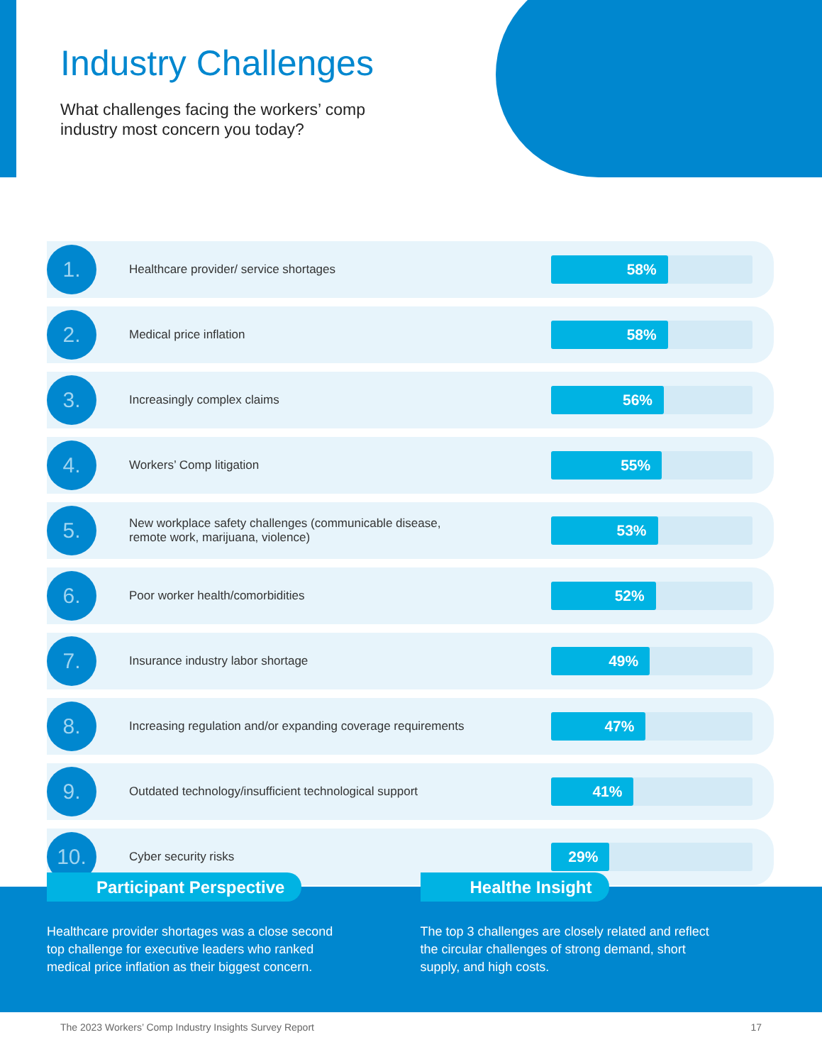Industry Challenges
What challenges facing the workers’ comp
industry most concern you today?
1.
Healthcare provider/ service shortages
58%
2.
Medical price inflation
58%
3.
Increasingly complex claims
56%
4.
Workers’ Comp litigation
55%
5.
New workplace safety challenges (communicable disease,
remote work, marijuana, violence)
53%
6.
Poor worker health/comorbidities
52%
7.
Insurance industry labor shortage
49%
8.
Increasing regulation and/or expanding coverage requirements
47%
9.
Outdated technology/insufficient technological support
41%
10.
Cyber security risks
29%
Participant Perspective
Healthcare provider shortages was a close second
top challenge for executive leaders who ranked
medical price inflation as their biggest concern.
Healthe Insight
The top 3 challenges are closely related and reflect
the circular challenges of strong demand, short
supply, and high costs.
The 2023 Workers’ Comp Industry Insights Survey Report 17